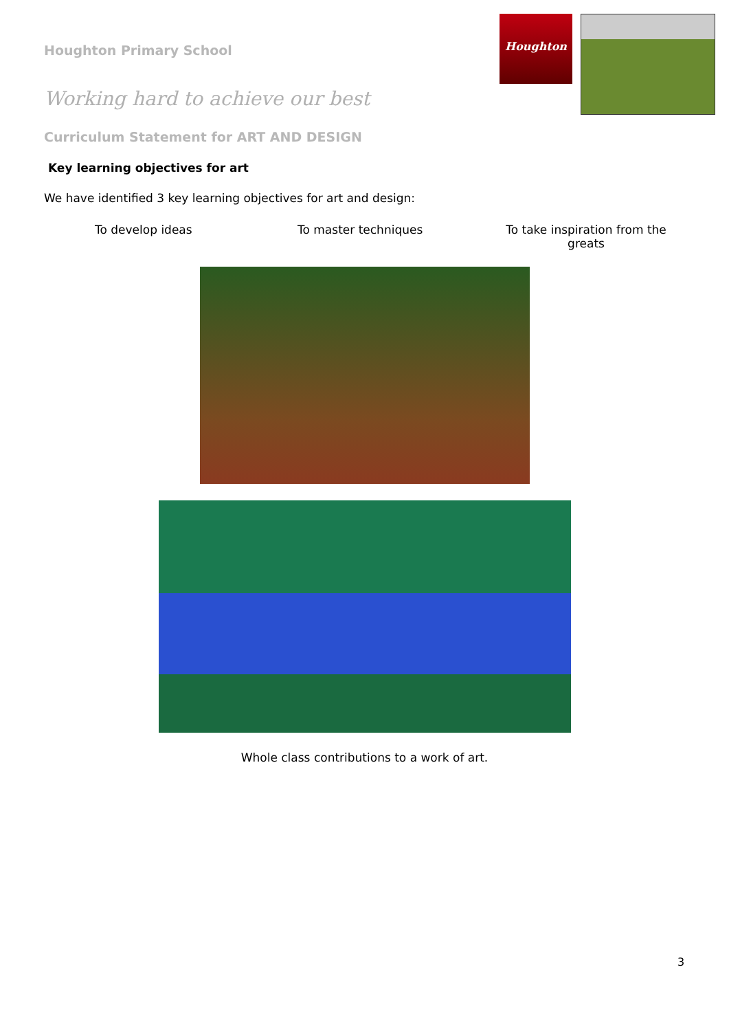Houghton Primary School
Houghton
Working hard to achieve our best
Curriculum Statement for ART AND DESIGN
Key learning objectives for art
We have identified 3 key learning objectives for art and design:
To develop ideas
To master techniques To take inspiration from the greats
Whole class contributions to a work of art.
3